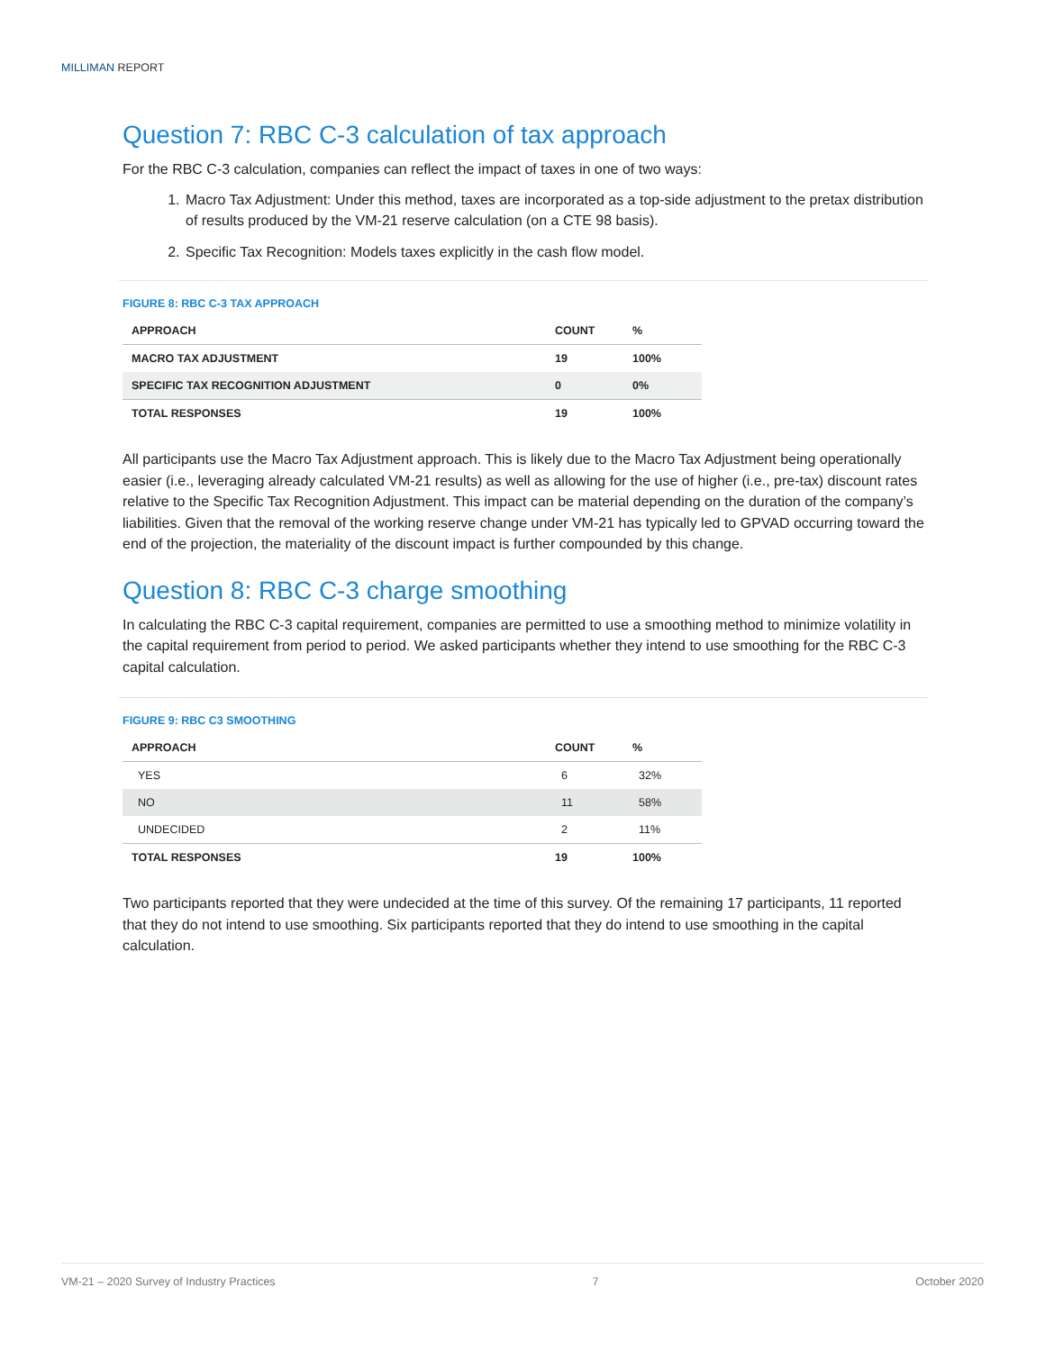MILLIMAN REPORT
Question 7: RBC C-3 calculation of tax approach
For the RBC C-3 calculation, companies can reflect the impact of taxes in one of two ways:
1. Macro Tax Adjustment: Under this method, taxes are incorporated as a top-side adjustment to the pretax distribution of results produced by the VM-21 reserve calculation (on a CTE 98 basis).
2. Specific Tax Recognition: Models taxes explicitly in the cash flow model.
FIGURE 8: RBC C-3 TAX APPROACH
| APPROACH | COUNT | % |
| --- | --- | --- |
| MACRO TAX ADJUSTMENT | 19 | 100% |
| SPECIFIC TAX RECOGNITION ADJUSTMENT | 0 | 0% |
| TOTAL RESPONSES | 19 | 100% |
All participants use the Macro Tax Adjustment approach. This is likely due to the Macro Tax Adjustment being operationally easier (i.e., leveraging already calculated VM-21 results) as well as allowing for the use of higher (i.e., pre-tax) discount rates relative to the Specific Tax Recognition Adjustment. This impact can be material depending on the duration of the company’s liabilities. Given that the removal of the working reserve change under VM-21 has typically led to GPVAD occurring toward the end of the projection, the materiality of the discount impact is further compounded by this change.
Question 8: RBC C-3 charge smoothing
In calculating the RBC C-3 capital requirement, companies are permitted to use a smoothing method to minimize volatility in the capital requirement from period to period. We asked participants whether they intend to use smoothing for the RBC C-3 capital calculation.
FIGURE 9: RBC C3 SMOOTHING
| APPROACH | COUNT | % |
| --- | --- | --- |
| YES | 6 | 32% |
| NO | 11 | 58% |
| UNDECIDED | 2 | 11% |
| TOTAL RESPONSES | 19 | 100% |
Two participants reported that they were undecided at the time of this survey. Of the remaining 17 participants, 11 reported that they do not intend to use smoothing. Six participants reported that they do intend to use smoothing in the capital calculation.
VM-21 – 2020 Survey of Industry Practices 7 October 2020